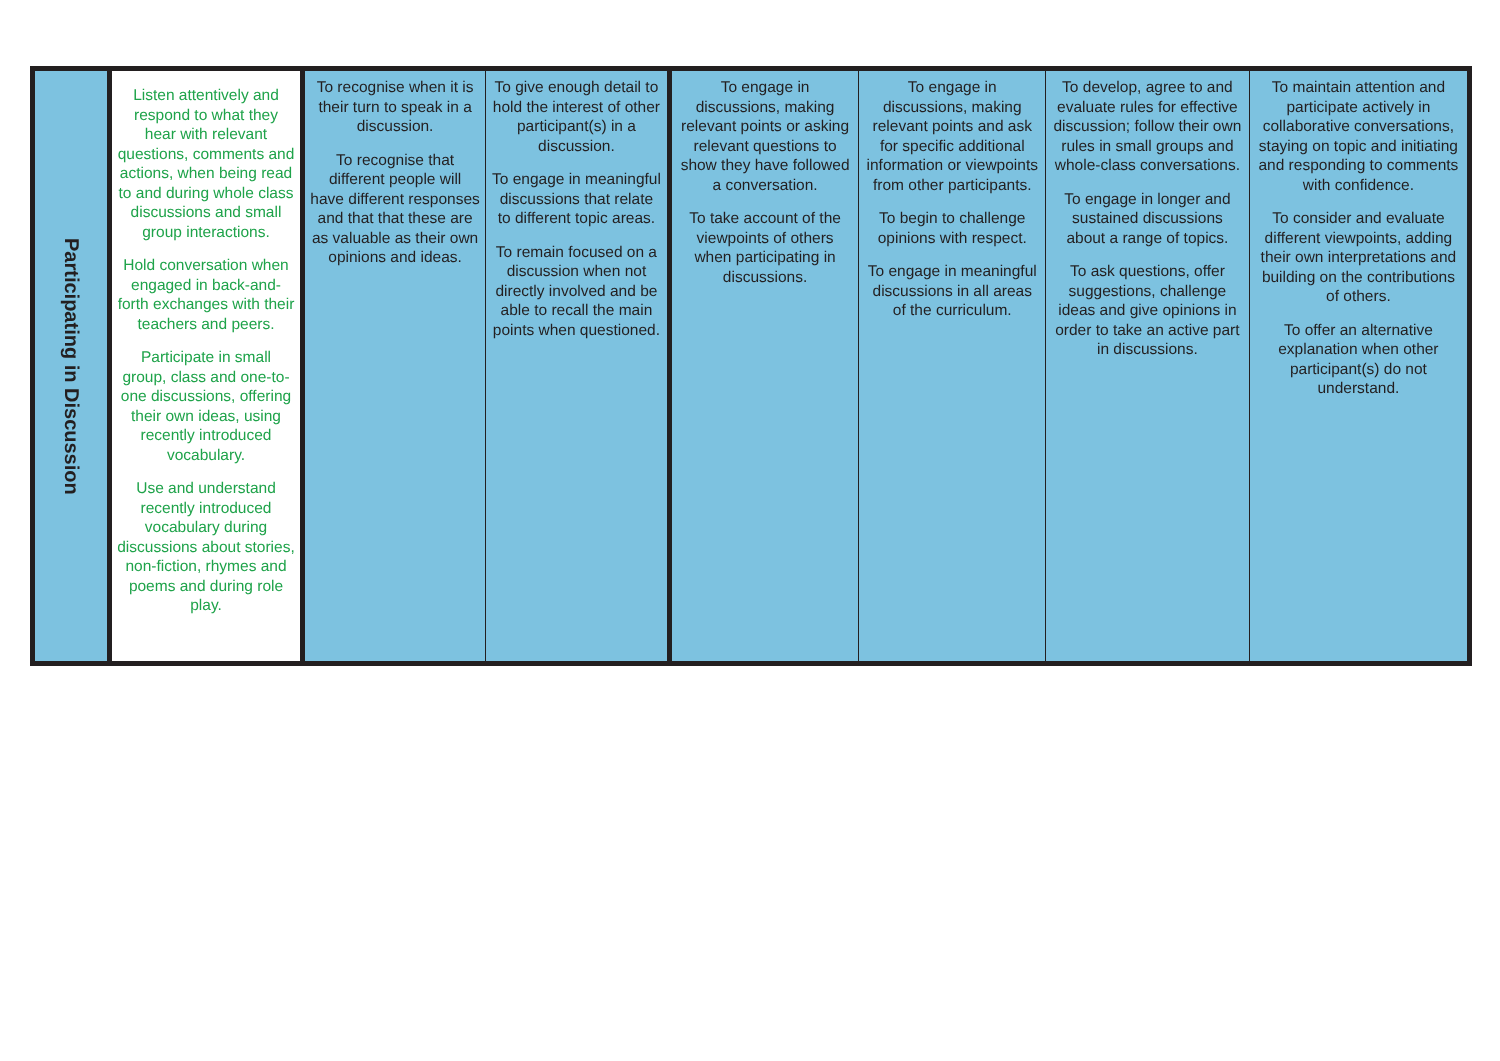| Participating in Discussion | Listen attentively and respond to what they hear with relevant questions, comments and actions, when being read to and during whole class discussions and small group interactions. Hold conversation when engaged in back-and-forth exchanges with their teachers and peers. Participate in small group, class and one-to-one discussions, offering their own ideas, using recently introduced vocabulary. Use and understand recently introduced vocabulary during discussions about stories, non-fiction, rhymes and poems and during role play. | To recognise when it is their turn to speak in a discussion. To recognise that different people will have different responses and that that these are as valuable as their own opinions and ideas. | To give enough detail to hold the interest of other participant(s) in a discussion. To engage in meaningful discussions that relate to different topic areas. To remain focused on a discussion when not directly involved and be able to recall the main points when questioned. | To engage in discussions, making relevant points or asking relevant questions to show they have followed a conversation. To take account of the viewpoints of others when participating in discussions. | To engage in discussions, making relevant points and ask for specific additional information or viewpoints from other participants. To begin to challenge opinions with respect. To engage in meaningful discussions in all areas of the curriculum. | To develop, agree to and evaluate rules for effective discussion; follow their own rules in small groups and whole-class conversations. To engage in longer and sustained discussions about a range of topics. To ask questions, offer suggestions, challenge ideas and give opinions in order to take an active part in discussions. | To maintain attention and participate actively in collaborative conversations, staying on topic and initiating and responding to comments with confidence. To consider and evaluate different viewpoints, adding their own interpretations and building on the contributions of others. To offer an alternative explanation when other participant(s) do not understand. |